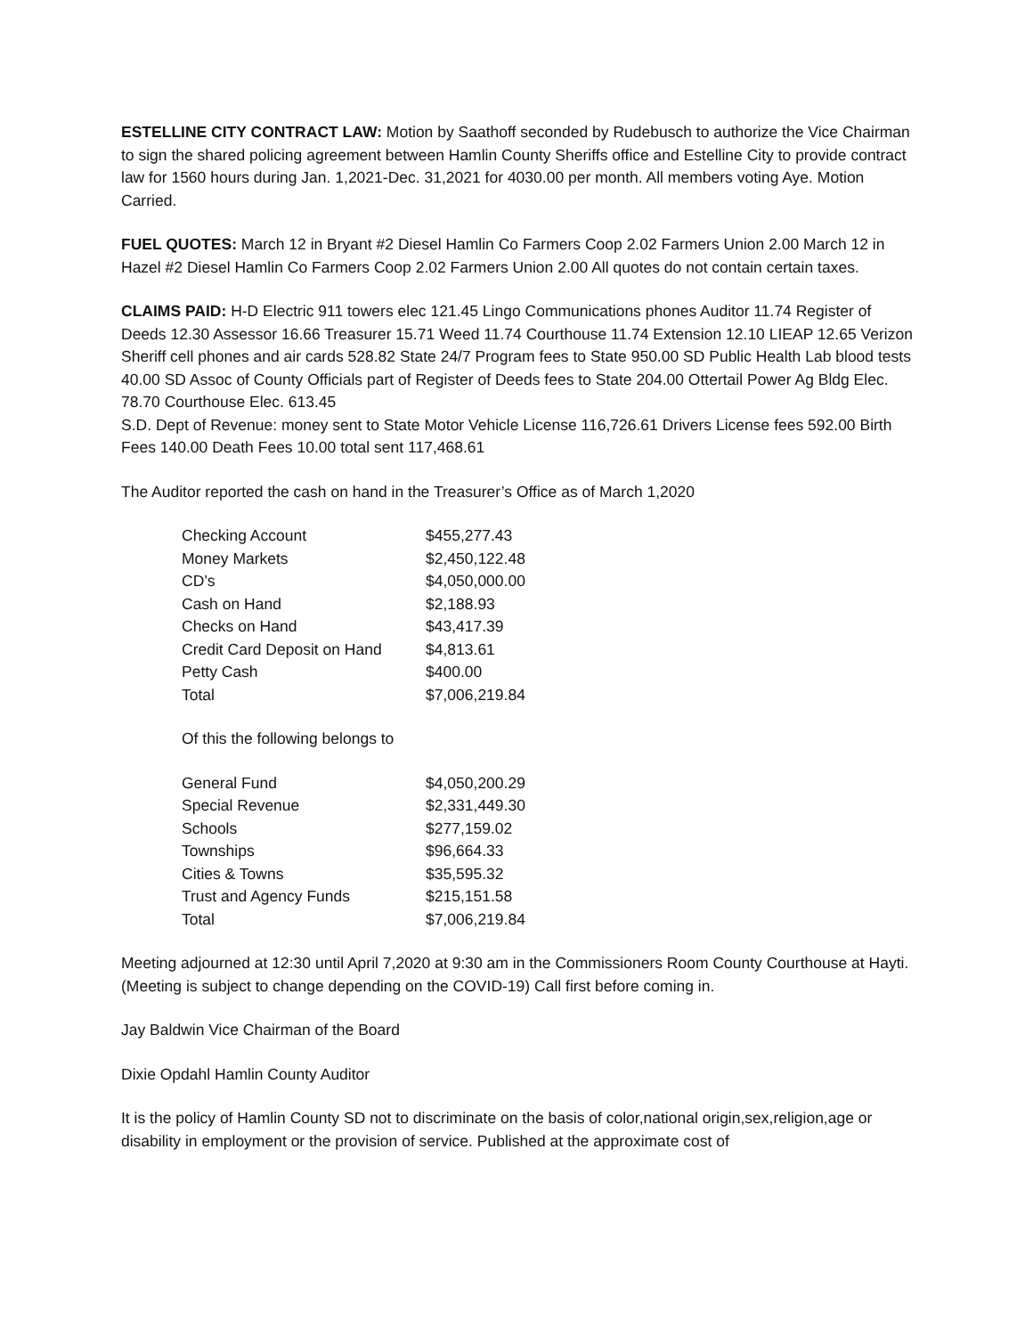ESTELLINE CITY CONTRACT LAW: Motion by Saathoff seconded by Rudebusch to authorize the Vice Chairman to sign the shared policing agreement between Hamlin County Sheriffs office and Estelline City to provide contract law for 1560 hours during Jan. 1,2021-Dec. 31,2021 for 4030.00 per month. All members voting Aye. Motion Carried.
FUEL QUOTES: March 12 in Bryant #2 Diesel Hamlin Co Farmers Coop 2.02 Farmers Union 2.00 March 12 in Hazel #2 Diesel Hamlin Co Farmers Coop 2.02 Farmers Union 2.00 All quotes do not contain certain taxes.
CLAIMS PAID: H-D Electric 911 towers elec 121.45 Lingo Communications phones Auditor 11.74 Register of Deeds 12.30 Assessor 16.66 Treasurer 15.71 Weed 11.74 Courthouse 11.74 Extension 12.10 LIEAP 12.65 Verizon Sheriff cell phones and air cards 528.82 State 24/7 Program fees to State 950.00 SD Public Health Lab blood tests 40.00 SD Assoc of County Officials part of Register of Deeds fees to State 204.00 Ottertail Power Ag Bldg Elec. 78.70 Courthouse Elec. 613.45
S.D. Dept of Revenue: money sent to State Motor Vehicle License 116,726.61 Drivers License fees 592.00 Birth Fees 140.00 Death Fees 10.00 total sent 117,468.61
The Auditor reported the cash on hand in the Treasurer’s Office as of March 1,2020
| Checking Account | $455,277.43 |
| Money Markets | $2,450,122.48 |
| CD’s | $4,050,000.00 |
| Cash on Hand | $2,188.93 |
| Checks on Hand | $43,417.39 |
| Credit Card Deposit on Hand | $4,813.61 |
| Petty Cash | $400.00 |
| Total | $7,006,219.84 |
Of this the following belongs to
| General Fund | $4,050,200.29 |
| Special Revenue | $2,331,449.30 |
| Schools | $277,159.02 |
| Townships | $96,664.33 |
| Cities & Towns | $35,595.32 |
| Trust and Agency Funds | $215,151.58 |
| Total | $7,006,219.84 |
Meeting adjourned at 12:30 until April 7,2020 at 9:30 am in the Commissioners Room County Courthouse at Hayti. (Meeting is subject to change depending on the COVID-19) Call first before coming in.
Jay Baldwin Vice Chairman of the Board
Dixie Opdahl Hamlin County Auditor
It is the policy of Hamlin County SD not to discriminate on the basis of color,national origin,sex,religion,age or disability in employment or the provision of service. Published at the approximate cost of